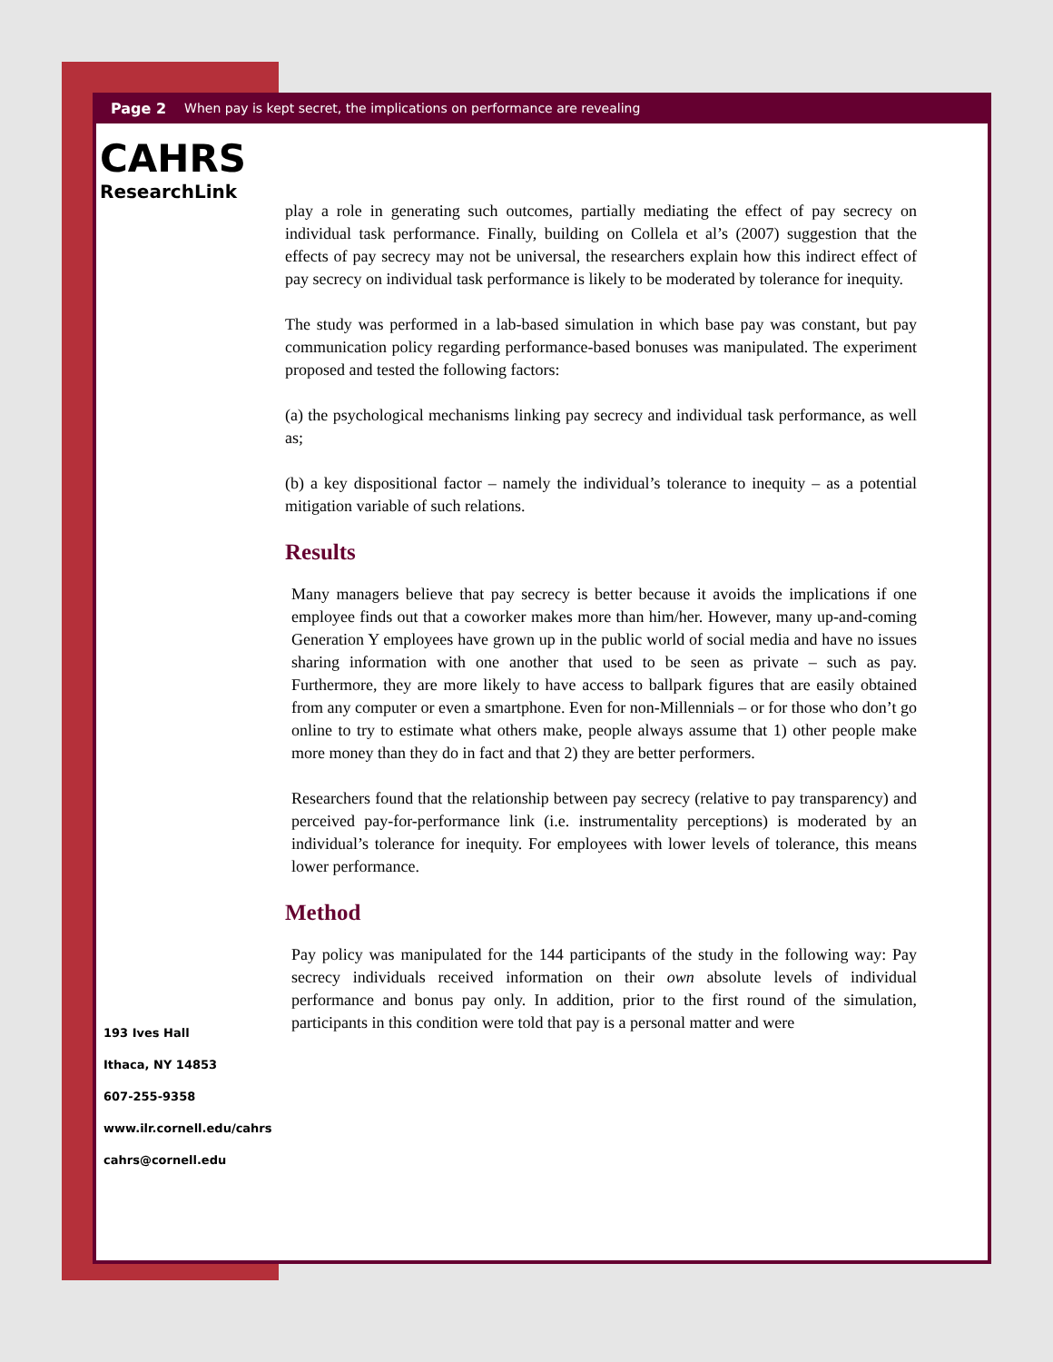Page 2 When pay is kept secret, the implications on performance are revealing
CAHRS
ResearchLink
play a role in generating such outcomes, partially mediating the effect of pay secrecy on individual task performance. Finally, building on Collela et al’s (2007) suggestion that the effects of pay secrecy may not be universal, the researchers explain how this indirect effect of pay secrecy on individual task performance is likely to be moderated by tolerance for inequity.
The study was performed in a lab-based simulation in which base pay was constant, but pay communication policy regarding performance-based bonuses was manipulated. The experiment proposed and tested the following factors:
(a) the psychological mechanisms linking pay secrecy and individual task performance, as well as;
(b) a key dispositional factor – namely the individual’s tolerance to inequity – as a potential mitigation variable of such relations.
Results
Many managers believe that pay secrecy is better because it avoids the implications if one employee finds out that a coworker makes more than him/her. However, many up-and-coming Generation Y employees have grown up in the public world of social media and have no issues sharing information with one another that used to be seen as private – such as pay. Furthermore, they are more likely to have access to ballpark figures that are easily obtained from any computer or even a smartphone. Even for non-Millennials – or for those who don’t go online to try to estimate what others make, people always assume that 1) other people make more money than they do in fact and that 2) they are better performers.
Researchers found that the relationship between pay secrecy (relative to pay transparency) and perceived pay-for-performance link (i.e. instrumentality perceptions) is moderated by an individual’s tolerance for inequity. For employees with lower levels of tolerance, this means lower performance.
Method
Pay policy was manipulated for the 144 participants of the study in the following way: Pay secrecy individuals received information on their own absolute levels of individual performance and bonus pay only. In addition, prior to the first round of the simulation, participants in this condition were told that pay is a personal matter and were
193 Ives Hall
Ithaca, NY 14853
607-255-9358
www.ilr.cornell.edu/cahrs
cahrs@cornell.edu